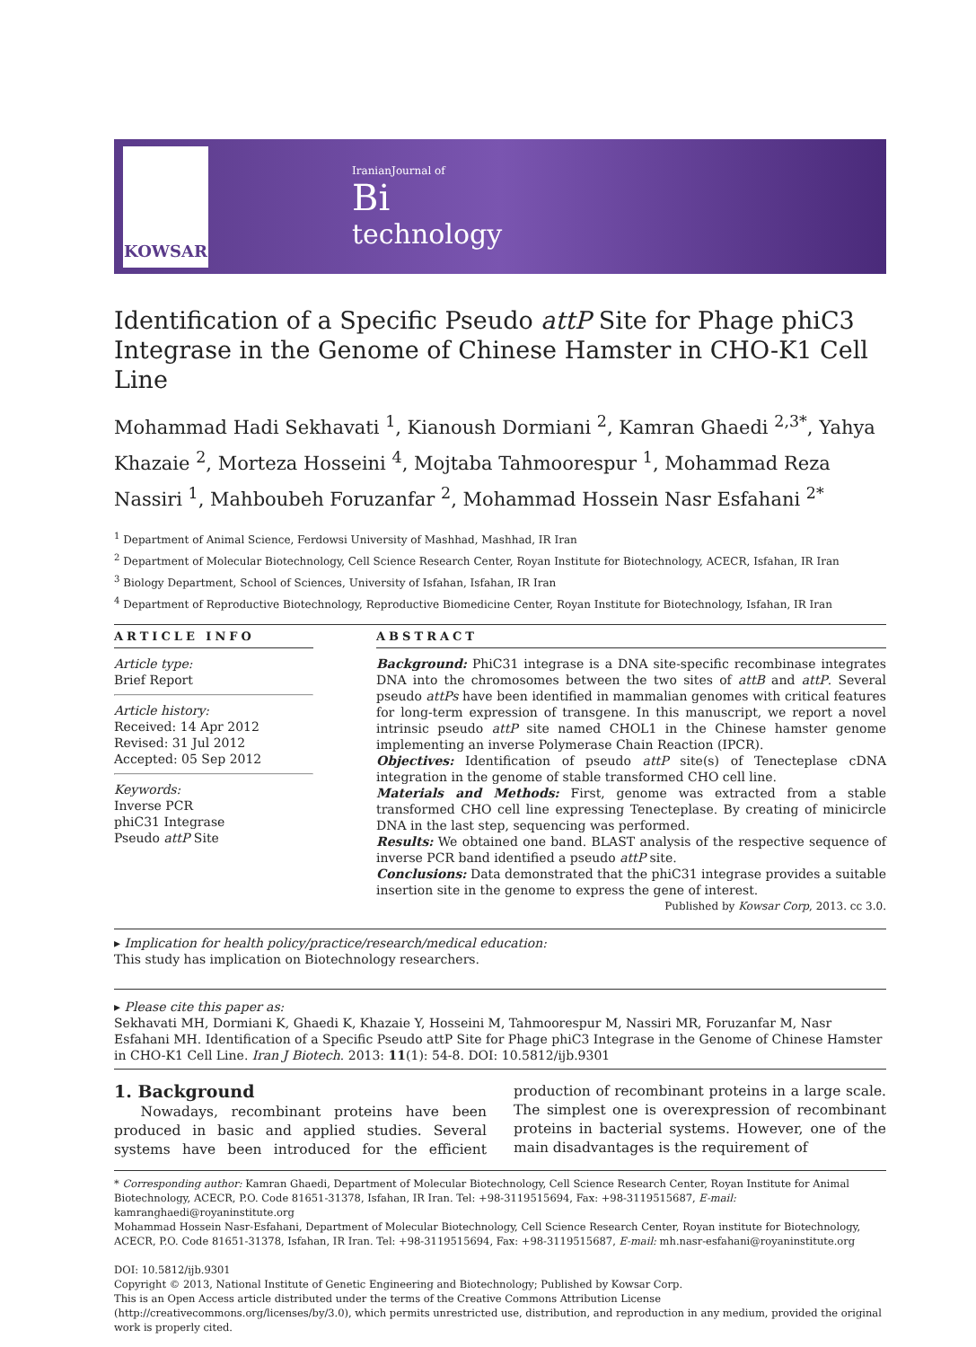KOWSAR
IranianJournal of
Bi
technology
Identification of a Specific Pseudo attP Site for Phage phiC3 Integrase in the Genome of Chinese Hamster in CHO-K1 Cell Line
Mohammad Hadi Sekhavati <sup>1</sup>, Kianoush Dormiani <sup>2</sup>, Kamran Ghaedi <sup>2,3*</sup>, Yahya Khazaie <sup>2</sup>, Morteza Hosseini <sup>4</sup>, Mojtaba Tahmoorespur <sup>1</sup>, Mohammad Reza Nassiri <sup>1</sup>, Mahboubeh Foruzanfar <sup>2</sup>, Mohammad Hossein Nasr Esfahani <sup>2*</sup>
<sup>1</sup> Department of Animal Science, Ferdowsi University of Mashhad, Mashhad, IR Iran
<sup>2</sup> Department of Molecular Biotechnology, Cell Science Research Center, Royan Institute for Biotechnology, ACECR, Isfahan, IR Iran
<sup>3</sup> Biology Department, School of Sciences, University of Isfahan, Isfahan, IR Iran
<sup>4</sup> Department of Reproductive Biotechnology, Reproductive Biomedicine Center, Royan Institute for Biotechnology, Isfahan, IR Iran
ARTICLE INFO
Article type:
Brief Report
Article history:
Received: 14 Apr 2012
Revised: 31 Jul 2012
Accepted: 05 Sep 2012
Keywords:
Inverse PCR
phiC31 Integrase
Pseudo attP Site
ABSTRACT
Background: PhiC31 integrase is a DNA site-specific recombinase integrates DNA into the chromosomes between the two sites of attB and attP. Several pseudo attPs have been identified in mammalian genomes with critical features for long-term expression of transgene. In this manuscript, we report a novel intrinsic pseudo attP site named CHOL1 in the Chinese hamster genome implementing an inverse Polymerase Chain Reaction (IPCR).
Objectives: Identification of pseudo attP site(s) of Tenecteplase cDNA integration in the genome of stable transformed CHO cell line.
Materials and Methods: First, genome was extracted from a stable transformed CHO cell line expressing Tenecteplase. By creating of minicircle DNA in the last step, sequencing was performed.
Results: We obtained one band. BLAST analysis of the respective sequence of inverse PCR band identified a pseudo attP site.
Conclusions: Data demonstrated that the phiC31 integrase provides a suitable insertion site in the genome to express the gene of interest. Published by Kowsar Corp, 2013. cc 3.0.
▸ Implication for health policy/practice/research/medical education:
This study has implication on Biotechnology researchers.
▸ Please cite this paper as:
Sekhavati MH, Dormiani K, Ghaedi K, Khazaie Y, Hosseini M, Tahmoorespur M, Nassiri MR, Foruzanfar M, Nasr Esfahani MH. Identification of a Specific Pseudo attP Site for Phage phiC3 Integrase in the Genome of Chinese Hamster in CHO-K1 Cell Line. Iran J Biotech. 2013: 11(1): 54-8. DOI: 10.5812/ijb.9301
1. Background
Nowadays, recombinant proteins have been produced in basic and applied studies. Several systems have been introduced for the efficient production of recombinant proteins in a large scale. The simplest one is overexpression of recombinant proteins in bacterial systems. However, one of the main disadvantages is the requirement of
* Corresponding author: Kamran Ghaedi, Department of Molecular Biotechnology, Cell Science Research Center, Royan Institute for Animal Biotechnology, ACECR, P.O. Code 81651-31378, Isfahan, IR Iran. Tel: +98-3119515694, Fax: +98-3119515687, E-mail: kamranghaedi@royaninstitute.org
Mohammad Hossein Nasr-Esfahani, Department of Molecular Biotechnology, Cell Science Research Center, Royan institute for Biotechnology, ACECR, P.O. Code 81651-31378, Isfahan, IR Iran. Tel: +98-3119515694, Fax: +98-3119515687, E-mail: mh.nasr-esfahani@royaninstitute.org
DOI: 10.5812/ijb.9301
Copyright © 2013, National Institute of Genetic Engineering and Biotechnology; Published by Kowsar Corp.
This is an Open Access article distributed under the terms of the Creative Commons Attribution License (http://creativecommons.org/licenses/by/3.0), which permits unrestricted use, distribution, and reproduction in any medium, provided the original work is properly cited.